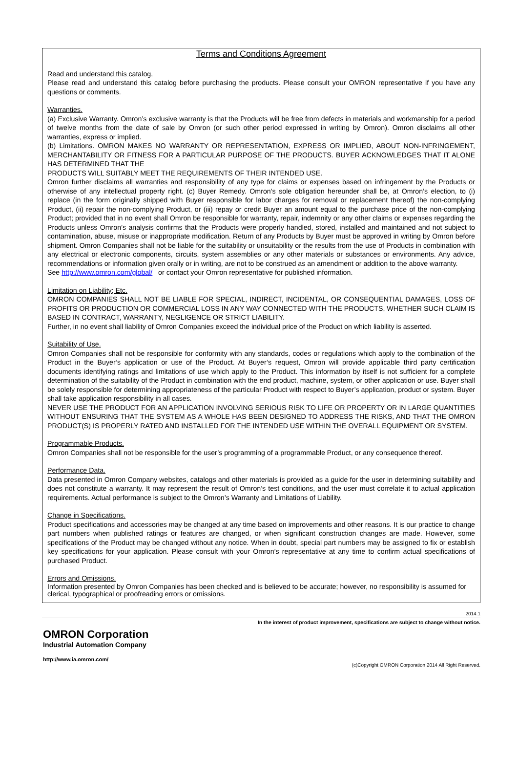Terms and Conditions Agreement
Read and understand this catalog.
Please read and understand this catalog before purchasing the products. Please consult your OMRON representative if you have any questions or comments.
Warranties.
(a) Exclusive Warranty. Omron’s exclusive warranty is that the Products will be free from defects in materials and workmanship for a period of twelve months from the date of sale by Omron (or such other period expressed in writing by Omron). Omron disclaims all other warranties, express or implied.
(b) Limitations. OMRON MAKES NO WARRANTY OR REPRESENTATION, EXPRESS OR IMPLIED, ABOUT NON-INFRINGEMENT, MERCHANTABILITY OR FITNESS FOR A PARTICULAR PURPOSE OF THE PRODUCTS. BUYER ACKNOWLEDGES THAT IT ALONE HAS DETERMINED THAT THE
PRODUCTS WILL SUITABLY MEET THE REQUIREMENTS OF THEIR INTENDED USE.
Omron further disclaims all warranties and responsibility of any type for claims or expenses based on infringement by the Products or otherwise of any intellectual property right. (c) Buyer Remedy. Omron’s sole obligation hereunder shall be, at Omron’s election, to (i) replace (in the form originally shipped with Buyer responsible for labor charges for removal or replacement thereof) the non-complying Product, (ii) repair the non-complying Product, or (iii) repay or credit Buyer an amount equal to the purchase price of the non-complying Product; provided that in no event shall Omron be responsible for warranty, repair, indemnity or any other claims or expenses regarding the Products unless Omron’s analysis confirms that the Products were properly handled, stored, installed and maintained and not subject to contamination, abuse, misuse or inappropriate modification. Return of any Products by Buyer must be approved in writing by Omron before shipment. Omron Companies shall not be liable for the suitability or unsuitability or the results from the use of Products in combination with any electrical or electronic components, circuits, system assemblies or any other materials or substances or environments. Any advice, recommendations or information given orally or in writing, are not to be construed as an amendment or addition to the above warranty.
See http://www.omron.com/global/ or contact your Omron representative for published information.
Limitation on Liability; Etc.
OMRON COMPANIES SHALL NOT BE LIABLE FOR SPECIAL, INDIRECT, INCIDENTAL, OR CONSEQUENTIAL DAMAGES, LOSS OF PROFITS OR PRODUCTION OR COMMERCIAL LOSS IN ANY WAY CONNECTED WITH THE PRODUCTS, WHETHER SUCH CLAIM IS BASED IN CONTRACT, WARRANTY, NEGLIGENCE OR STRICT LIABILITY.
Further, in no event shall liability of Omron Companies exceed the individual price of the Product on which liability is asserted.
Suitability of Use.
Omron Companies shall not be responsible for conformity with any standards, codes or regulations which apply to the combination of the Product in the Buyer’s application or use of the Product. At Buyer’s request, Omron will provide applicable third party certification documents identifying ratings and limitations of use which apply to the Product. This information by itself is not sufficient for a complete determination of the suitability of the Product in combination with the end product, machine, system, or other application or use. Buyer shall be solely responsible for determining appropriateness of the particular Product with respect to Buyer’s application, product or system. Buyer shall take application responsibility in all cases.
NEVER USE THE PRODUCT FOR AN APPLICATION INVOLVING SERIOUS RISK TO LIFE OR PROPERTY OR IN LARGE QUANTITIES WITHOUT ENSURING THAT THE SYSTEM AS A WHOLE HAS BEEN DESIGNED TO ADDRESS THE RISKS, AND THAT THE OMRON PRODUCT(S) IS PROPERLY RATED AND INSTALLED FOR THE INTENDED USE WITHIN THE OVERALL EQUIPMENT OR SYSTEM.
Programmable Products.
Omron Companies shall not be responsible for the user’s programming of a programmable Product, or any consequence thereof.
Performance Data.
Data presented in Omron Company websites, catalogs and other materials is provided as a guide for the user in determining suitability and does not constitute a warranty. It may represent the result of Omron’s test conditions, and the user must correlate it to actual application requirements. Actual performance is subject to the Omron’s Warranty and Limitations of Liability.
Change in Specifications.
Product specifications and accessories may be changed at any time based on improvements and other reasons. It is our practice to change part numbers when published ratings or features are changed, or when significant construction changes are made. However, some specifications of the Product may be changed without any notice. When in doubt, special part numbers may be assigned to fix or establish key specifications for your application. Please consult with your Omron’s representative at any time to confirm actual specifications of purchased Product.
Errors and Omissions.
Information presented by Omron Companies has been checked and is believed to be accurate; however, no responsibility is assumed for clerical, typographical or proofreading errors or omissions.
2014.1
In the interest of product improvement, specifications are subject to change without notice.
OMRON Corporation
Industrial Automation Company
http://www.ia.omron.com/
(c)Copyright OMRON Corporation 2014 All Right Reserved.